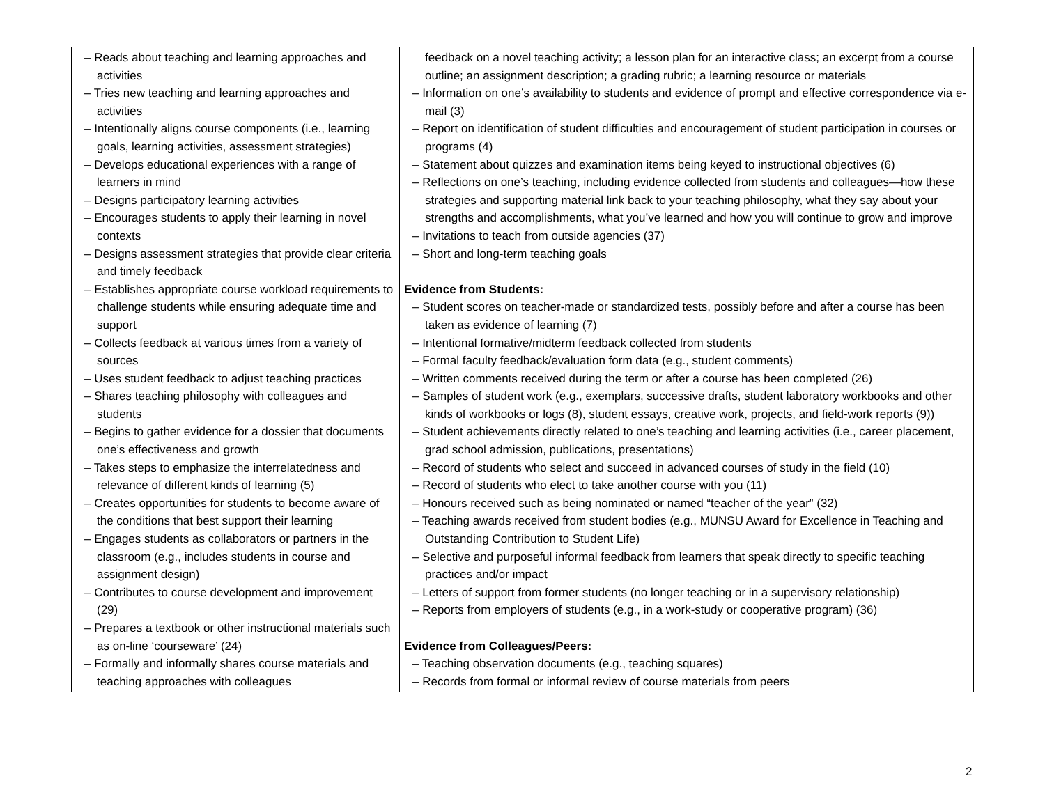| – Reads about teaching and learning approaches and activities – Tries new teaching and learning approaches and activities – Intentionally aligns course components (i.e., learning goals, learning activities, assessment strategies) – Develops educational experiences with a range of learners in mind – Designs participatory learning activities – Encourages students to apply their learning in novel contexts – Designs assessment strategies that provide clear criteria and timely feedback – Establishes appropriate course workload requirements to challenge students while ensuring adequate time and support – Collects feedback at various times from a variety of sources – Uses student feedback to adjust teaching practices – Shares teaching philosophy with colleagues and students – Begins to gather evidence for a dossier that documents one’s effectiveness and growth – Takes steps to emphasize the interrelatedness and relevance of different kinds of learning (5) – Creates opportunities for students to become aware of the conditions that best support their learning – Engages students as collaborators or partners in the classroom (e.g., includes students in course and assignment design) – Contributes to course development and improvement (29) – Prepares a textbook or other instructional materials such as on-line ‘courseware’ (24) – Formally and informally shares course materials and teaching approaches with colleagues | feedback on a novel teaching activity; a lesson plan for an interactive class; an excerpt from a course outline; an assignment description; a grading rubric; a learning resource or materials – Information on one’s availability to students and evidence of prompt and effective correspondence via e-mail (3) – Report on identification of student difficulties and encouragement of student participation in courses or programs (4) – Statement about quizzes and examination items being keyed to instructional objectives (6) – Reflections on one’s teaching, including evidence collected from students and colleagues—how these strategies and supporting material link back to your teaching philosophy, what they say about your strengths and accomplishments, what you’ve learned and how you will continue to grow and improve – Invitations to teach from outside agencies (37) – Short and long-term teaching goals Evidence from Students: – Student scores on teacher-made or standardized tests, possibly before and after a course has been taken as evidence of learning (7) – Intentional formative/midterm feedback collected from students – Formal faculty feedback/evaluation form data (e.g., student comments) – Written comments received during the term or after a course has been completed (26) – Samples of student work (e.g., exemplars, successive drafts, student laboratory workbooks and other kinds of workbooks or logs (8), student essays, creative work, projects, and field-work reports (9)) – Student achievements directly related to one’s teaching and learning activities (i.e., career placement, grad school admission, publications, presentations) – Record of students who select and succeed in advanced courses of study in the field (10) – Record of students who elect to take another course with you (11) – Honours received such as being nominated or named “teacher of the year” (32) – Teaching awards received from student bodies (e.g., MUNSU Award for Excellence in Teaching and Outstanding Contribution to Student Life) – Selective and purposeful informal feedback from learners that speak directly to specific teaching practices and/or impact – Letters of support from former students (no longer teaching or in a supervisory relationship) – Reports from employers of students (e.g., in a work-study or cooperative program) (36) Evidence from Colleagues/Peers: – Teaching observation documents (e.g., teaching squares) – Records from formal or informal review of course materials from peers |
2